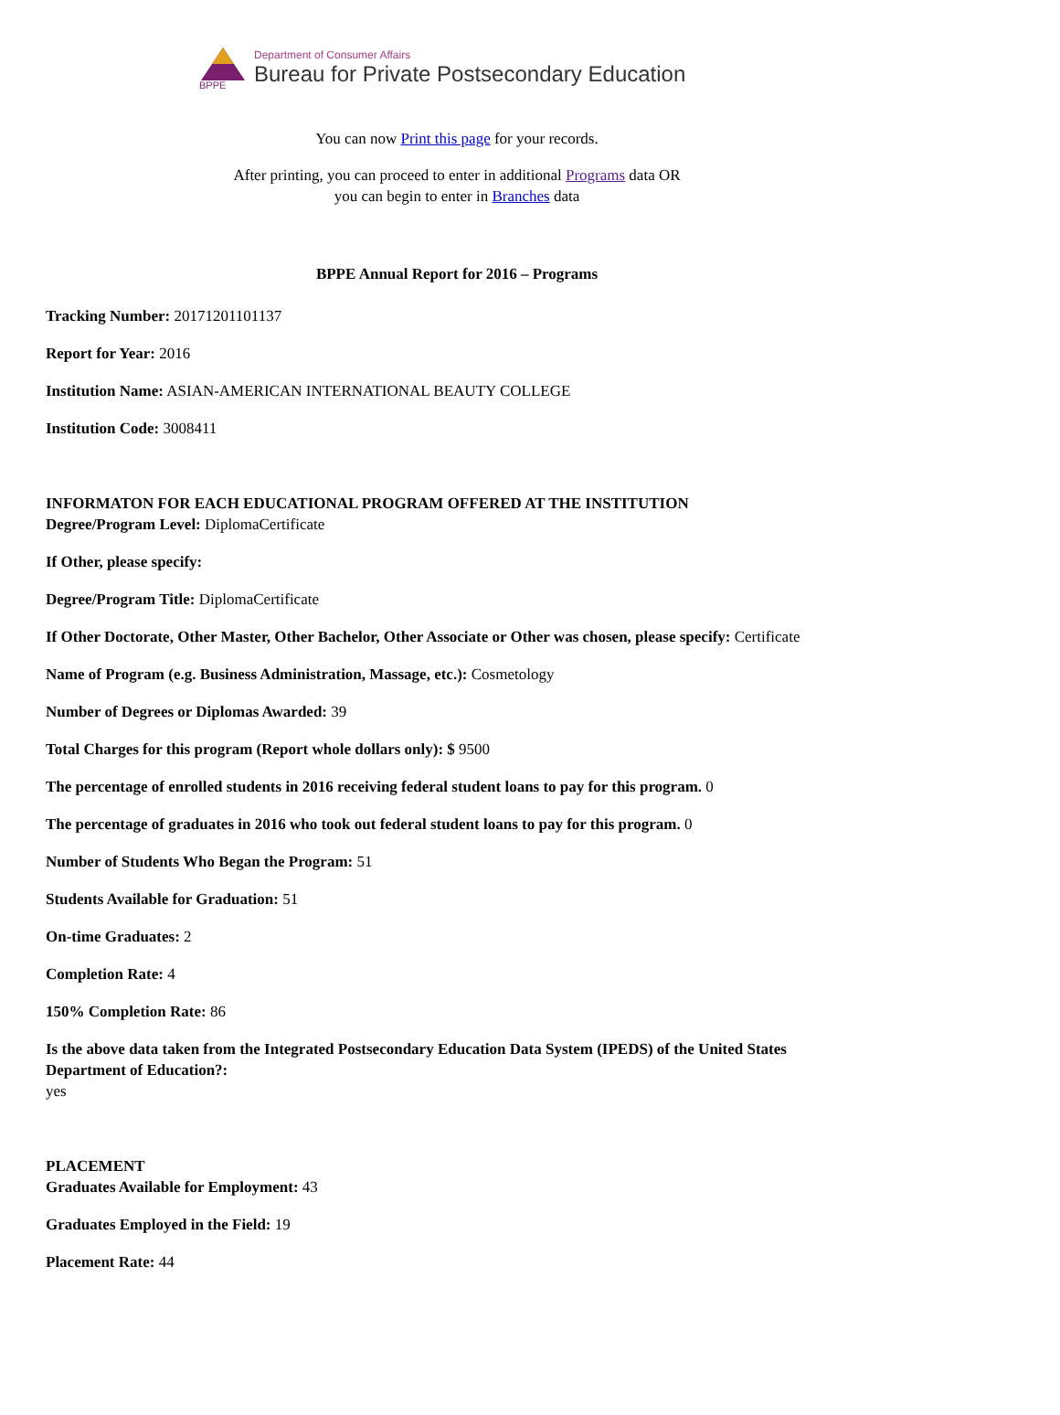BPPE
Department of Consumer Affairs
Bureau for Private Postsecondary Education
You can now Print this page for your records.
After printing, you can proceed to enter in additional Programs data OR
you can begin to enter in Branches data
BPPE Annual Report for 2016 – Programs
Tracking Number: 20171201101137
Report for Year: 2016
Institution Name: ASIAN-AMERICAN INTERNATIONAL BEAUTY COLLEGE
Institution Code: 3008411
INFORMATON FOR EACH EDUCATIONAL PROGRAM OFFERED AT THE INSTITUTION
Degree/Program Level: DiplomaCertificate
If Other, please specify:
Degree/Program Title: DiplomaCertificate
If Other Doctorate, Other Master, Other Bachelor, Other Associate or Other was chosen, please specify: Certificate
Name of Program (e.g. Business Administration, Massage, etc.): Cosmetology
Number of Degrees or Diplomas Awarded: 39
Total Charges for this program (Report whole dollars only): $ 9500
The percentage of enrolled students in 2016 receiving federal student loans to pay for this program. 0
The percentage of graduates in 2016 who took out federal student loans to pay for this program. 0
Number of Students Who Began the Program: 51
Students Available for Graduation: 51
On-time Graduates: 2
Completion Rate: 4
150% Completion Rate: 86
Is the above data taken from the Integrated Postsecondary Education Data System (IPEDS) of the United States Department of Education?:
yes
PLACEMENT
Graduates Available for Employment: 43
Graduates Employed in the Field: 19
Placement Rate: 44